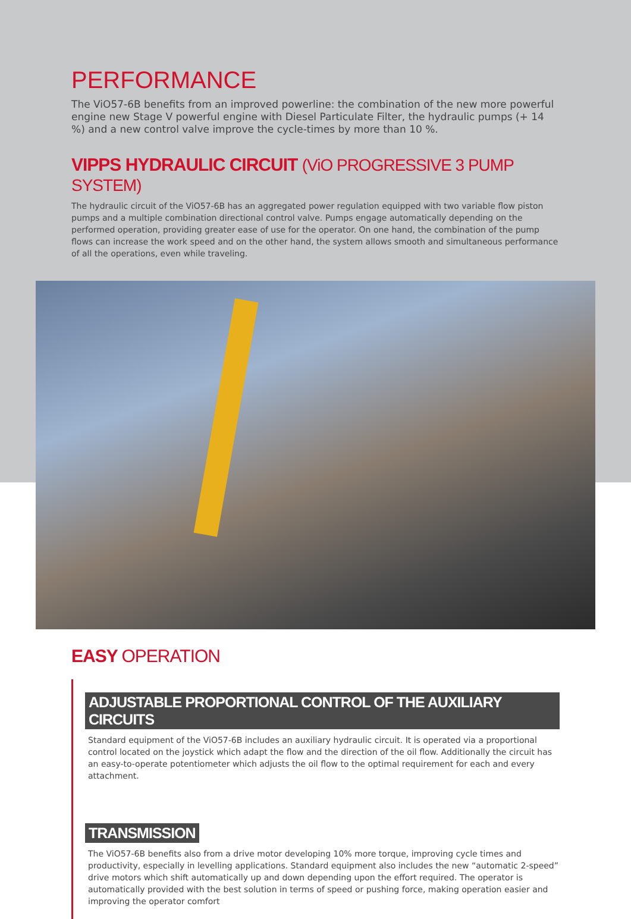PERFORMANCE
The ViO57-6B benefits from an improved powerline: the combination of the new more powerful engine new Stage V powerful engine with Diesel Particulate Filter, the hydraulic pumps (+ 14 %) and a new control valve improve the cycle-times by more than 10 %.
VIPPS HYDRAULIC CIRCUIT (ViO PROGRESSIVE 3 PUMP SYSTEM)
The hydraulic circuit of the ViO57-6B has an aggregated power regulation equipped with two variable flow piston pumps and a multiple combination directional control valve. Pumps engage automatically depending on the performed operation, providing greater ease of use for the operator. On one hand, the combination of the pump flows can increase the work speed and on the other hand, the system allows smooth and simultaneous performance of all the operations, even while traveling.
EASY OPERATION
ADJUSTABLE PROPORTIONAL CONTROL OF THE AUXILIARY CIRCUITS
Standard equipment of the ViO57-6B includes an auxiliary hydraulic circuit. It is operated via a proportional control located on the joystick which adapt the flow and the direction of the oil flow. Additionally the circuit has an easy-to-operate potentiometer which adjusts the oil flow to the optimal requirement for each and every attachment.
TRANSMISSION
The ViO57-6B benefits also from a drive motor developing 10% more torque, improving cycle times and productivity, especially in levelling applications. Standard equipment also includes the new “automatic 2-speed” drive motors which shift automatically up and down depending upon the effort required. The operator is automatically provided with the best solution in terms of speed or pushing force, making operation easier and improving the operator comfort